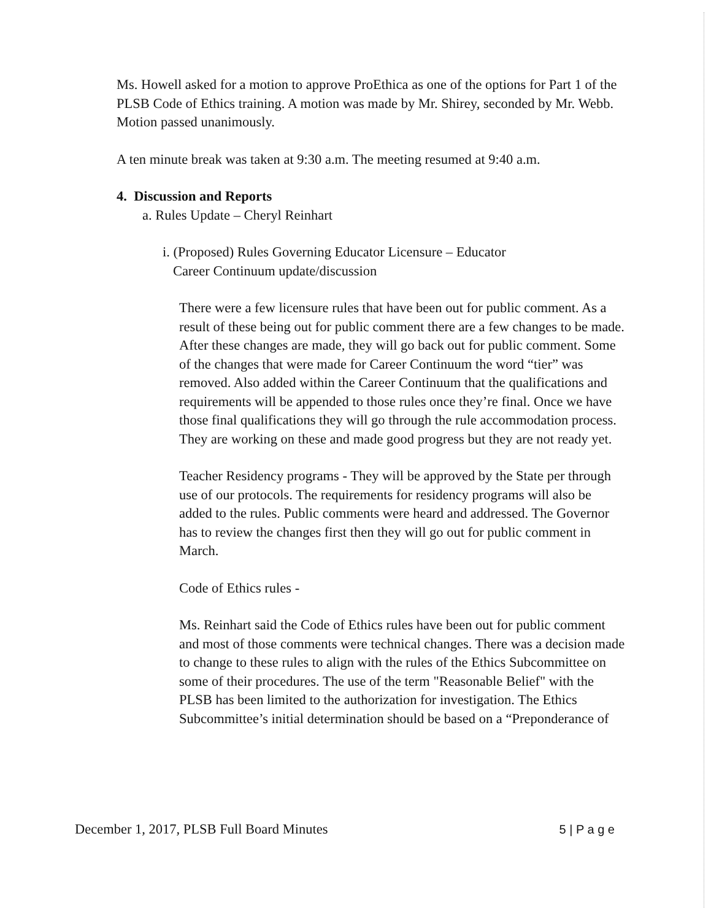Ms. Howell asked for a motion to approve ProEthica as one of the options for Part 1 of the PLSB Code of Ethics training. A motion was made by Mr. Shirey, seconded by Mr. Webb. Motion passed unanimously.
A ten minute break was taken at 9:30 a.m. The meeting resumed at 9:40 a.m.
4. Discussion and Reports
a. Rules Update – Cheryl Reinhart
i. (Proposed) Rules Governing Educator Licensure – Educator
Career Continuum update/discussion
There were a few licensure rules that have been out for public comment. As a result of these being out for public comment there are a few changes to be made. After these changes are made, they will go back out for public comment. Some of the changes that were made for Career Continuum the word “tier” was removed. Also added within the Career Continuum that the qualifications and requirements will be appended to those rules once they’re final. Once we have those final qualifications they will go through the rule accommodation process. They are working on these and made good progress but they are not ready yet.
Teacher Residency programs - They will be approved by the State per through use of our protocols. The requirements for residency programs will also be added to the rules. Public comments were heard and addressed. The Governor has to review the changes first then they will go out for public comment in March.
Code of Ethics rules -
Ms. Reinhart said the Code of Ethics rules have been out for public comment and most of those comments were technical changes. There was a decision made to change to these rules to align with the rules of the Ethics Subcommittee on some of their procedures. The use of the term "Reasonable Belief" with the PLSB has been limited to the authorization for investigation. The Ethics Subcommittee’s initial determination should be based on a “Preponderance of
December 1, 2017, PLSB Full Board Minutes 5 | P a g e